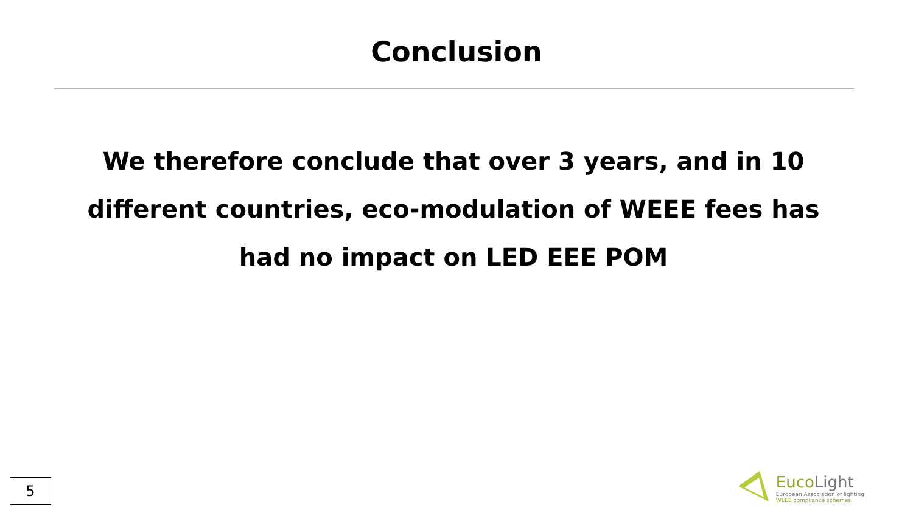Conclusion
We therefore conclude that over 3 years, and in 10 different countries, eco-modulation of WEEE fees has had no impact on LED EEE POM
5
EucoLight
European Association of lighting
WEEE compliance schemes